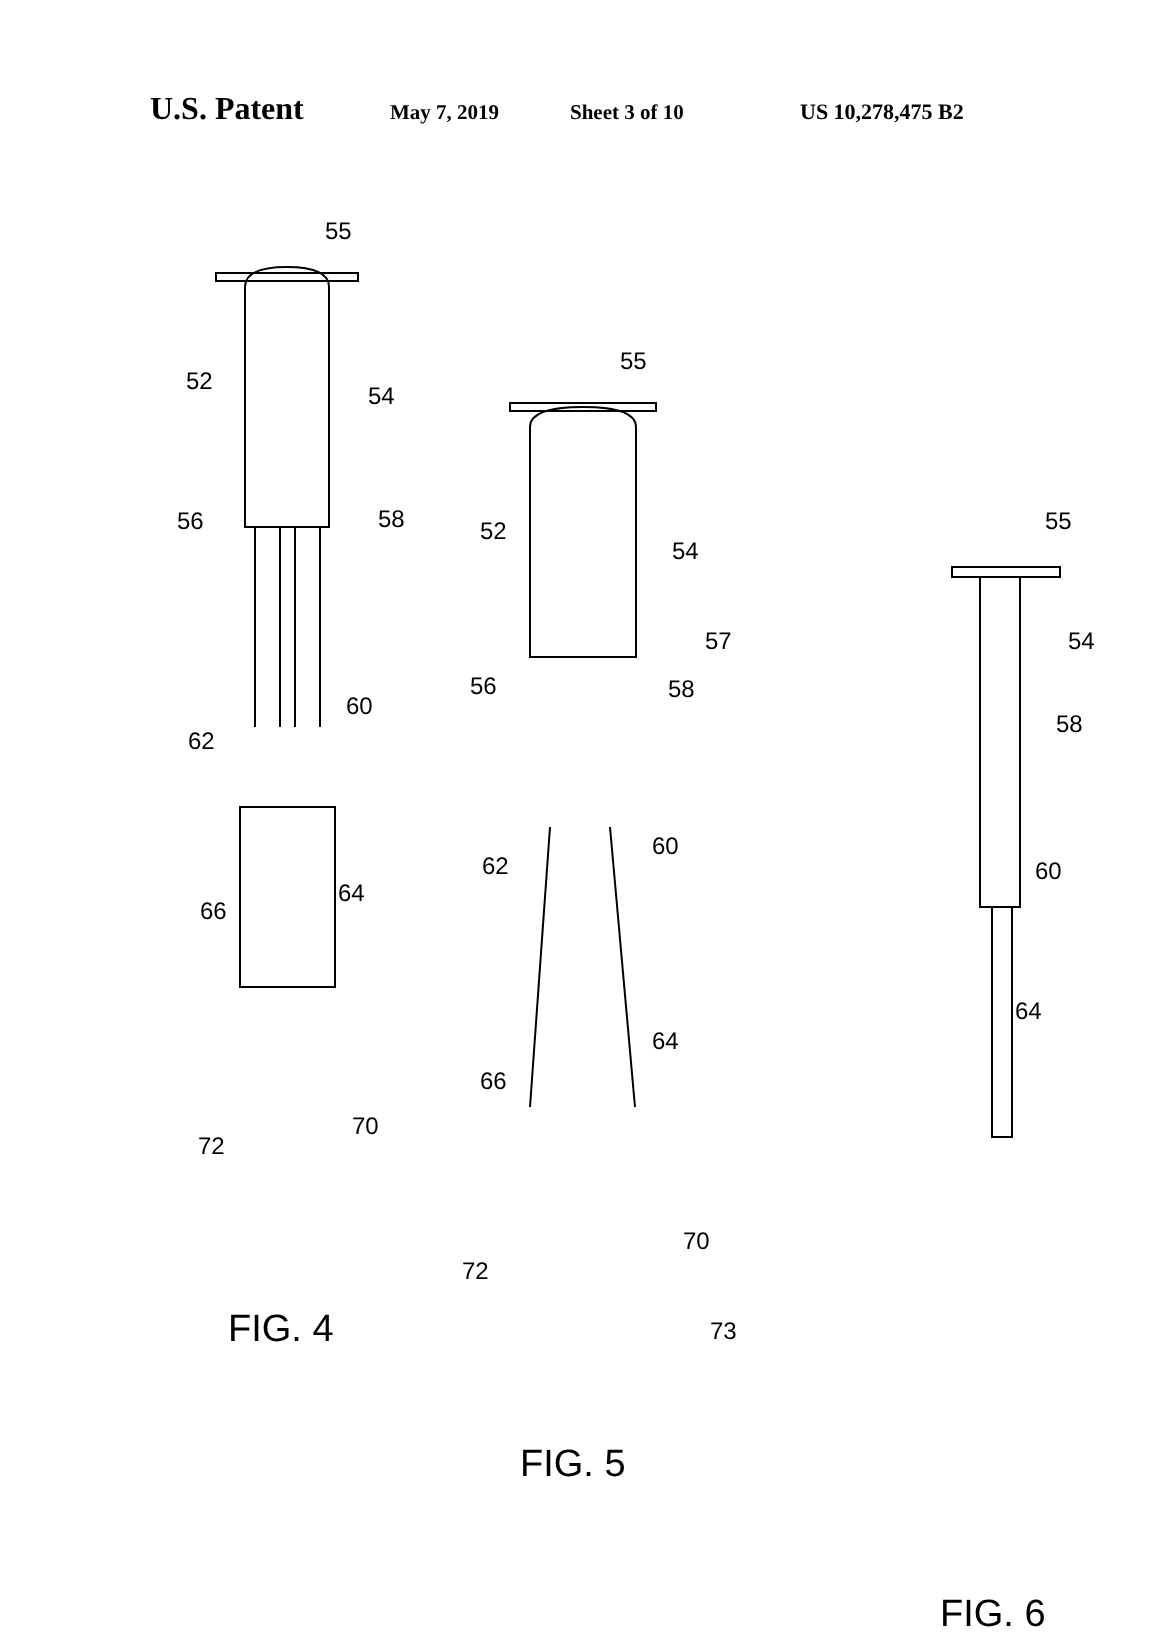U.S. Patent May 7, 2019 Sheet 3 of 10 US 10,278,475 B2
55
52
54
56 58
62
60
66
64
72
70
FIG. 4
55
52
54
57
56 58
62
60
66
64
70
72
73
FIG. 5
55
54
58
60
64
FIG. 6